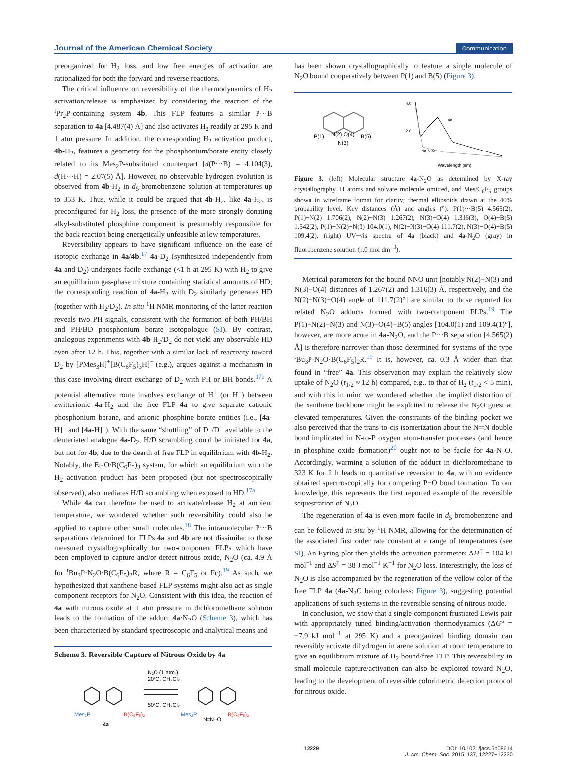Journal of the American Chemical Society Communication
preorganized for H<sub>2</sub> loss, and low free energies of activation are rationalized for both the forward and reverse reactions.
The critical influence on reversibility of the thermodynamics of H<sub>2</sub> activation/release is emphasized by considering the reaction of the <sup>i</sup>Pr<sub>2</sub>P-containing system 4b. This FLP features a similar P···B separation to 4a [4.487(4) Å] and also activates H<sub>2</sub> readily at 295 K and 1 atm pressure. In addition, the corresponding H<sub>2</sub> activation product, 4b-H<sub>2</sub>, features a geometry for the phosphonium/borate entity closely related to its Mes<sub>2</sub>P-substituted counterpart [d(P···B) = 4.104(3), d(H···H) = 2.07(5) Å]. However, no observable hydrogen evolution is observed from 4b-H<sub>2</sub> in d<sub>5</sub>-bromobenzene solution at temperatures up to 353 K. Thus, while it could be argued that 4b-H<sub>2</sub>, like 4a-H<sub>2</sub>, is preconfigured for H<sub>2</sub> loss, the presence of the more strongly donating alkyl-substituted phosphine component is presumably responsible for the back reaction being energetically unfeasible at low temperatures.
Reversibility appears to have significant influence on the ease of isotopic exchange in 4a/4b.<sup>17</sup> 4a-D<sub>2</sub> (synthesized independently from 4a and D<sub>2</sub>) undergoes facile exchange (<1 h at 295 K) with H<sub>2</sub> to give an equilibrium gas-phase mixture containing statistical amounts of HD; the corresponding reaction of 4a-H<sub>2</sub> with D<sub>2</sub> similarly generates HD (together with H<sub>2</sub>/D<sub>2</sub>). In situ <sup>1</sup>H NMR monitoring of the latter reaction reveals two PH signals, consistent with the formation of both PH/BH and PH/BD phosphonium borate isotopologue (SI). By contrast, analogous experiments with 4b-H<sub>2</sub>/D<sub>2</sub> do not yield any observable HD even after 12 h. This, together with a similar lack of reactivity toward D<sub>2</sub> by [PMes<sub>3</sub>H]<sup>+</sup>[B(C<sub>6</sub>F<sub>5</sub>)<sub>3</sub>H]<sup>−</sup> (e.g.), argues against a mechanism in this case involving direct exchange of D<sub>2</sub> with PH or BH bonds.<sup>17b</sup> A potential alternative route involves exchange of H<sup>+</sup> (or H<sup>−</sup>) between zwitterionic 4a-H<sub>2</sub> and the free FLP 4a to give separate cationic phosphonium borane, and anionic phosphine borate entities (i.e., [4a-H]<sup>+</sup> and [4a-H]<sup>−</sup>). With the same “shuttling” of D<sup>+</sup>/D<sup>−</sup> available to the deuteriated analogue 4a-D<sub>2</sub>, H/D scrambling could be initiated for 4a, but not for 4b, due to the dearth of free FLP in equilibrium with 4b-H<sub>2</sub>. Notably, the Et<sub>2</sub>O/B(C<sub>6</sub>F<sub>5</sub>)<sub>3</sub> system, for which an equilibrium with the H<sub>2</sub> activation product has been proposed (but not spectroscopically observed), also mediates H/D scrambling when exposed to HD.<sup>17a</sup>
While 4a can therefore be used to activate/release H<sub>2</sub> at ambient temperature, we wondered whether such reversibility could also be applied to capture other small molecules.<sup>18</sup> The intramolecular P···B separations determined for FLPs 4a and 4b are not dissimilar to those measured crystallographically for two-component FLPs which have been employed to capture and/or detect nitrous oxide, N<sub>2</sub>O (ca. 4.9 Å for <sup>t</sup>Bu<sub>3</sub>P·N<sub>2</sub>O·B(C<sub>6</sub>F<sub>5</sub>)<sub>2</sub>R, where R = C<sub>6</sub>F<sub>5</sub> or Fc).<sup>19</sup> As such, we hypothesized that xanthene-based FLP systems might also act as single component receptors for N<sub>2</sub>O. Consistent with this idea, the reaction of 4a with nitrous oxide at 1 atm pressure in dichloromethane solution leads to the formation of the adduct 4a·N<sub>2</sub>O (Scheme 3), which has been characterized by standard spectroscopic and analytical means and
Scheme 3. Reversible Capture of Nitrous Oxide by 4a
N₂O (1 atm.)
20ºC, CH₂Cl₂
50ºC, CH₂Cl₂
Mes₂P
B(C₆F₅)₂
4a
Mes₂P
N=N–O
B(C₆F₅)₂
has been shown crystallographically to feature a single molecule of N<sub>2</sub>O bound cooperatively between P(1) and B(5) (Figure 3).
P(1)
N(2) O(4)
B(5)
N(3)
4.0
2.0
4a
4a·N₂O
Wavelength (nm)
Figure 3. (left) Molecular structure 4a-N<sub>2</sub>O as determined by X-ray crystallography. H atoms and solvate molecule omitted, and Mes/C<sub>6</sub>F<sub>5</sub> groups shown in wireframe format for clarity; thermal ellipsoids drawn at the 40% probability level. Key distances (Å) and angles (°): P(1)···B(5) 4.565(2), P(1)−N(2) 1.706(2), N(2)−N(3) 1.267(2), N(3)−O(4) 1.316(3), O(4)−B(5) 1.542(2), P(1)−N(2)−N(3) 104.0(1), N(2)−N(3)−O(4) 111.7(2), N(3)−O(4)−B(5) 109.4(2). (right) UV−vis spectra of 4a (black) and 4a-N<sub>2</sub>O (gray) in fluorobenzene solution (1.0 mol dm<sup>−3</sup>).
Metrical parameters for the bound NNO unit [notably N(2)−N(3) and N(3)−O(4) distances of 1.267(2) and 1.316(3) Å, respectively, and the N(2)−N(3)−O(4) angle of 111.7(2)°] are similar to those reported for related N<sub>2</sub>O adducts formed with two-component FLPs.<sup>19</sup> The P(1)−N(2)−N(3) and N(3)−O(4)−B(5) angles [104.0(1) and 109.4(1)°], however, are more acute in 4a-N<sub>2</sub>O, and the P···B separation [4.565(2) Å] is therefore narrower than those determined for systems of the type <sup>t</sup>Bu<sub>3</sub>P·N<sub>2</sub>O·B(C<sub>6</sub>F<sub>5</sub>)<sub>2</sub>R.<sup>19</sup> It is, however, ca. 0.3 Å wider than that found in “free” 4a. This observation may explain the relatively slow uptake of N<sub>2</sub>O (t<sub>1/2</sub> ≈ 12 h) compared, e.g., to that of H<sub>2</sub> (t<sub>1/2</sub> < 5 min), and with this in mind we wondered whether the implied distortion of the xanthene backbone might be exploited to release the N<sub>2</sub>O guest at elevated temperatures. Given the constraints of the binding pocket we also perceived that the trans-to-cis isomerization about the N═N double bond implicated in N-to-P oxygen atom-transfer processes (and hence in phosphine oxide formation)<sup>20</sup> ought not to be facile for 4a-N<sub>2</sub>O. Accordingly, warming a solution of the adduct in dichloromethane to 323 K for 2 h leads to quantitative reversion to 4a, with no evidence obtained spectroscopically for competing P−O bond formation. To our knowledge, this represents the first reported example of the reversible sequestration of N<sub>2</sub>O.
The regeneration of 4a is even more facile in d<sub>5</sub>-bromobenzene and can be followed in situ by <sup>1</sup>H NMR, allowing for the determination of the associated first order rate constant at a range of temperatures (see SI). An Eyring plot then yields the activation parameters ΔH<sup>‡</sup> = 104 kJ mol<sup>−1</sup> and ΔS<sup>‡</sup> = 38 J mol<sup>−1</sup> K<sup>−1</sup> for N<sub>2</sub>O loss. Interestingly, the loss of N<sub>2</sub>O is also accompanied by the regeneration of the yellow color of the free FLP 4a (4a-N<sub>2</sub>O being colorless; Figure 3), suggesting potential applications of such systems in the reversible sensing of nitrous oxide.
In conclusion, we show that a single-component frustrated Lewis pair with appropriately tuned binding/activation thermodynamics (ΔG° = −7.9 kJ mol<sup>−1</sup> at 295 K) and a preorganized binding domain can reversibly activate dihydrogen in arene solution at room temperature to give an equilibrium mixture of H<sub>2</sub> bound/free FLP. This reversibility in small molecule capture/activation can also be exploited toward N<sub>2</sub>O, leading to the development of reversible colorimetric detection protocol for nitrous oxide.
12229 DOI: 10.1021/jacs.5b08614
J. Am. Chem. Soc. 2015, 137, 12227−12230